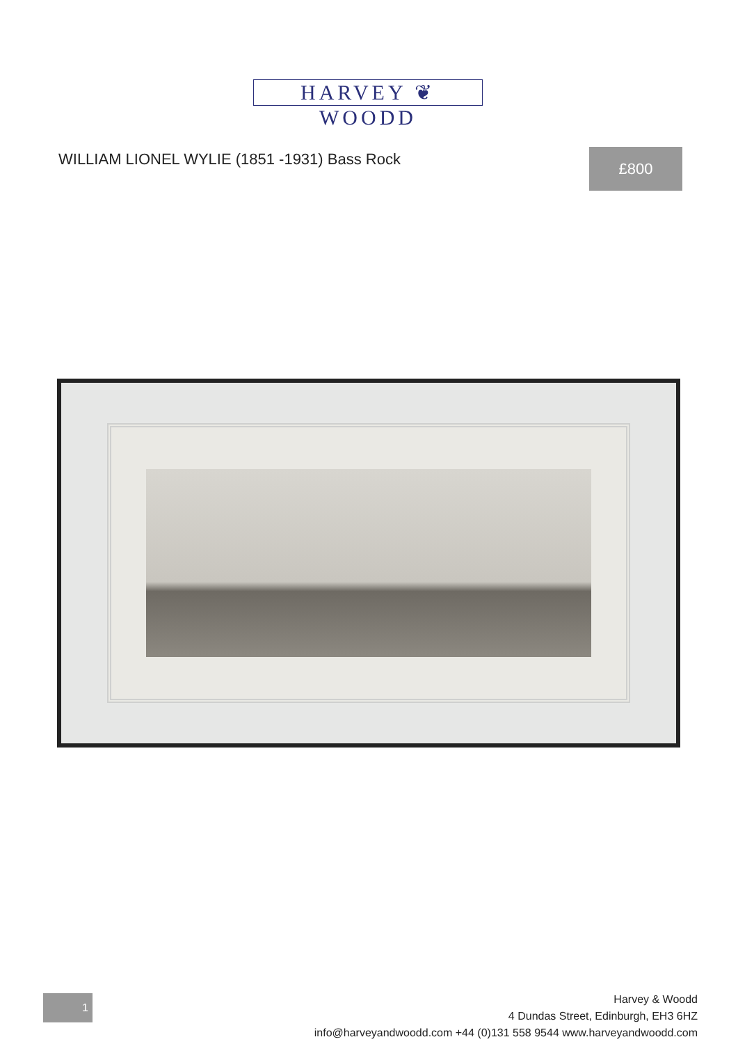HARVEY ❦ WOODD
WILLIAM LIONEL WYLIE (1851 -1931) Bass Rock
£800
1
Harvey & Woodd
4 Dundas Street, Edinburgh, EH3 6HZ
info@harveyandwoodd.com +44 (0)131 558 9544 www.harveyandwoodd.com